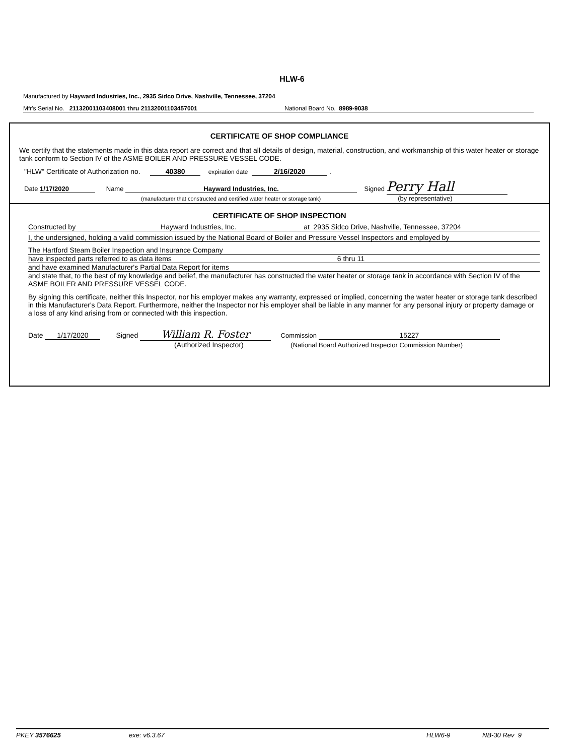HLW-6
Manufactured by Hayward Industries, Inc., 2935 Sidco Drive, Nashville, Tennessee, 37204
Mfr's Serial No. 21132001103408001 thru 21132001103457001 National Board No. 8989-9038
CERTIFICATE OF SHOP COMPLIANCE
We certify that the statements made in this data report are correct and that all details of design, material, construction, and workmanship of this water heater or storage tank conform to Section IV of the ASME BOILER AND PRESSURE VESSEL CODE.
"HLW" Certificate of Authorization no. 40380 expiration date 2/16/2020 .
Date 1/17/2020 Name Hayward Industries, Inc. Signed Perry Hall
(manufacturer that constructed and certified water heater or storage tank) (by representative)
CERTIFICATE OF SHOP INSPECTION
Constructed by Hayward Industries, Inc. at 2935 Sidco Drive, Nashville, Tennessee, 37204
I, the undersigned, holding a valid commission issued by the National Board of Boiler and Pressure Vessel Inspectors and employed by
The Hartford Steam Boiler Inspection and Insurance Company
have inspected parts referred to as data items 6 thru 11
and have examined Manufacturer's Partial Data Report for items
and state that, to the best of my knowledge and belief, the manufacturer has constructed the water heater or storage tank in accordance with Section IV of the ASME BOILER AND PRESSURE VESSEL CODE.
By signing this certificate, neither this Inspector, nor his employer makes any warranty, expressed or implied, concerning the water heater or storage tank described in this Manufacturer's Data Report. Furthermore, neither the Inspector nor his employer shall be liable in any manner for any personal injury or property damage or a loss of any kind arising from or connected with this inspection.
Date 1/17/2020 Signed William R. Foster Commission 15227
(Authorized Inspector) (National Board Authorized Inspector Commission Number)
PKEY 3576625 exe: v6.3.67 HLW6-9 NB-30 Rev 9